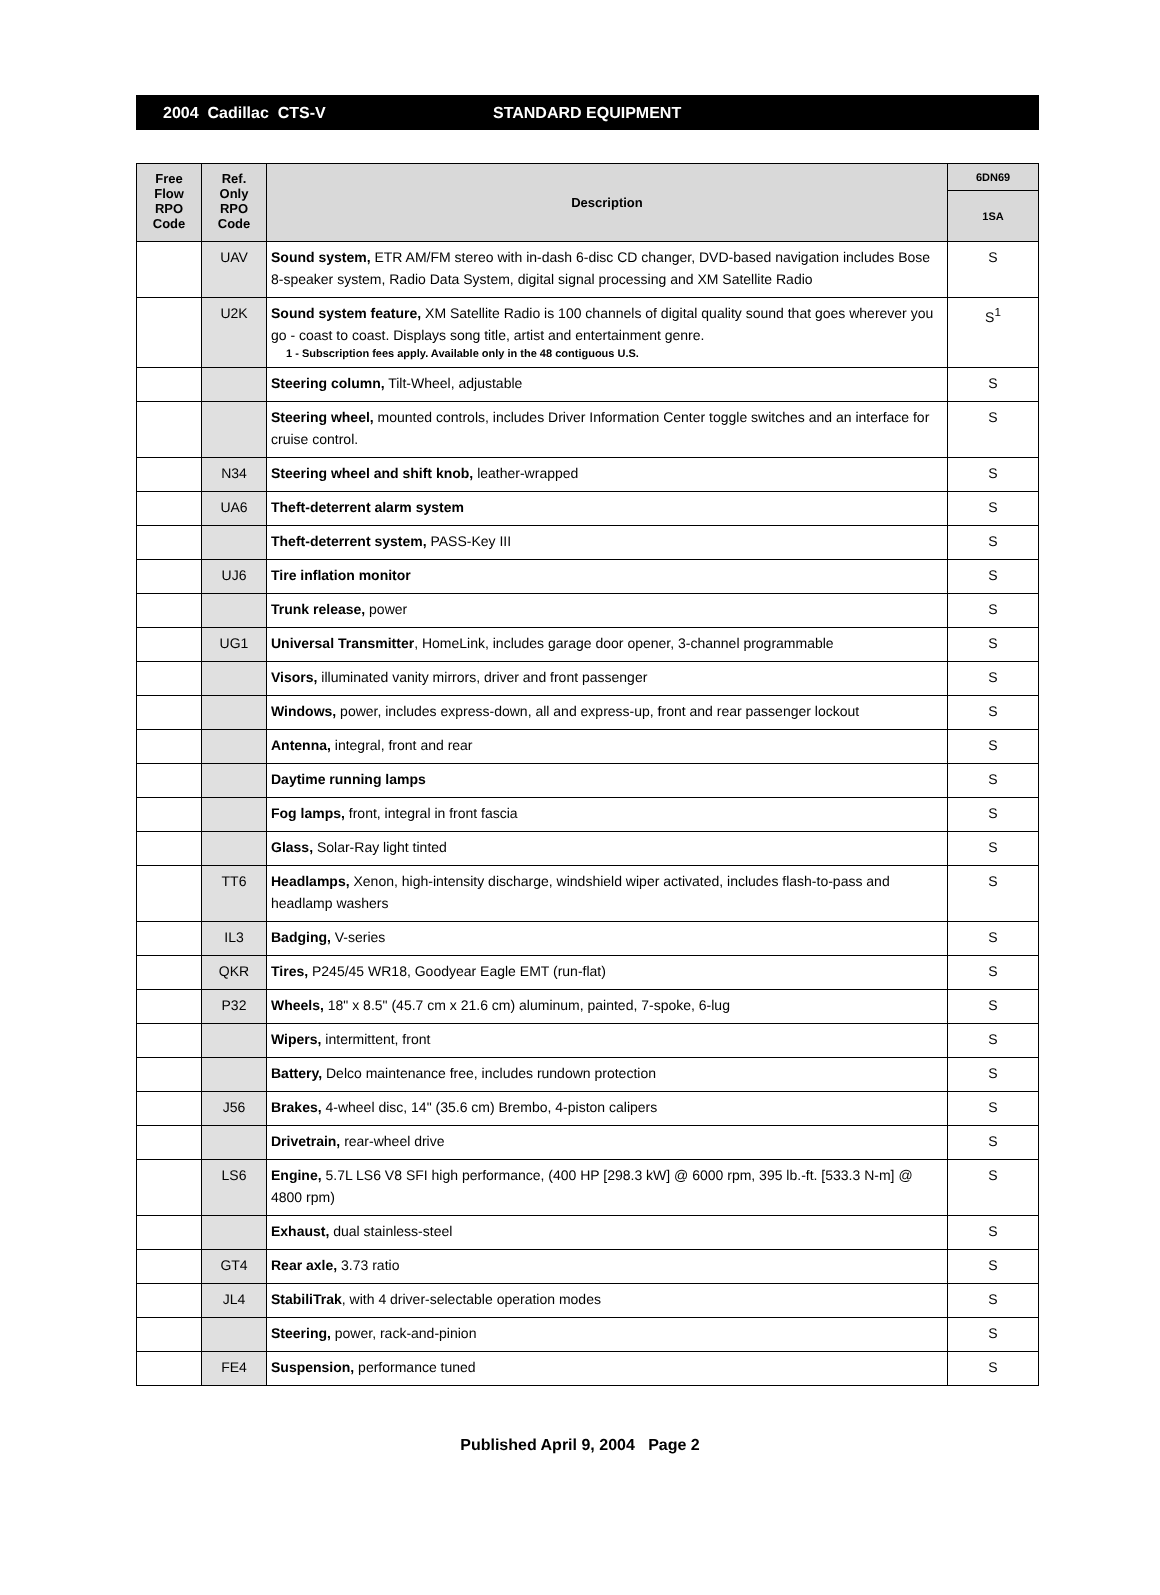2004 Cadillac CTS-V STANDARD EQUIPMENT
| Free Flow RPO Code | Ref. Only RPO Code | Description | 6DN69 |
| --- | --- | --- | --- |
| | | | 1SA |
| | UAV | Sound system, ETR AM/FM stereo with in-dash 6-disc CD changer, DVD-based navigation includes Bose 8-speaker system, Radio Data System, digital signal processing and XM Satellite Radio | S |
| | U2K | Sound system feature, XM Satellite Radio is 100 channels of digital quality sound that goes wherever you go - coast to coast. Displays song title, artist and entertainment genre. 1 - Subscription fees apply. Available only in the 48 contiguous U.S. | S<sup>1</sup> |
| | | Steering column, Tilt-Wheel, adjustable | S |
| | | Steering wheel, mounted controls, includes Driver Information Center toggle switches and an interface for cruise control. | S |
| | N34 | Steering wheel and shift knob, leather-wrapped | S |
| | UA6 | Theft-deterrent alarm system | S |
| | | Theft-deterrent system, PASS-Key III | S |
| | UJ6 | Tire inflation monitor | S |
| | | Trunk release, power | S |
| | UG1 | Universal Transmitter , HomeLink, includes garage door opener, 3-channel programmable | S |
| | | Visors, illuminated vanity mirrors, driver and front passenger | S |
| | | Windows, power, includes express-down, all and express-up, front and rear passenger lockout | S |
| | | Antenna, integral, front and rear | S |
| | | Daytime running lamps | S |
| | | Fog lamps, front, integral in front fascia | S |
| | | Glass, Solar-Ray light tinted | S |
| | TT6 | Headlamps, Xenon, high-intensity discharge, windshield wiper activated, includes flash-to-pass and headlamp washers | S |
| | IL3 | Badging, V-series | S |
| | QKR | Tires, P245/45 WR18, Goodyear Eagle EMT (run-flat) | S |
| | P32 | Wheels, 18" x 8.5" (45.7 cm x 21.6 cm) aluminum, painted, 7-spoke, 6-lug | S |
| | | Wipers, intermittent, front | S |
| | | Battery, Delco maintenance free, includes rundown protection | S |
| | J56 | Brakes, 4-wheel disc, 14" (35.6 cm) Brembo, 4-piston calipers | S |
| | | Drivetrain, rear-wheel drive | S |
| | LS6 | Engine, 5.7L LS6 V8 SFI high performance, (400 HP [298.3 kW] @ 6000 rpm, 395 lb.-ft. [533.3 N-m] @ 4800 rpm) | S |
| | | Exhaust, dual stainless-steel | S |
| | GT4 | Rear axle, 3.73 ratio | S |
| | JL4 | StabiliTrak , with 4 driver-selectable operation modes | S |
| | | Steering, power, rack-and-pinion | S |
| | FE4 | Suspension, performance tuned | S |
Published April 9, 2004 Page 2